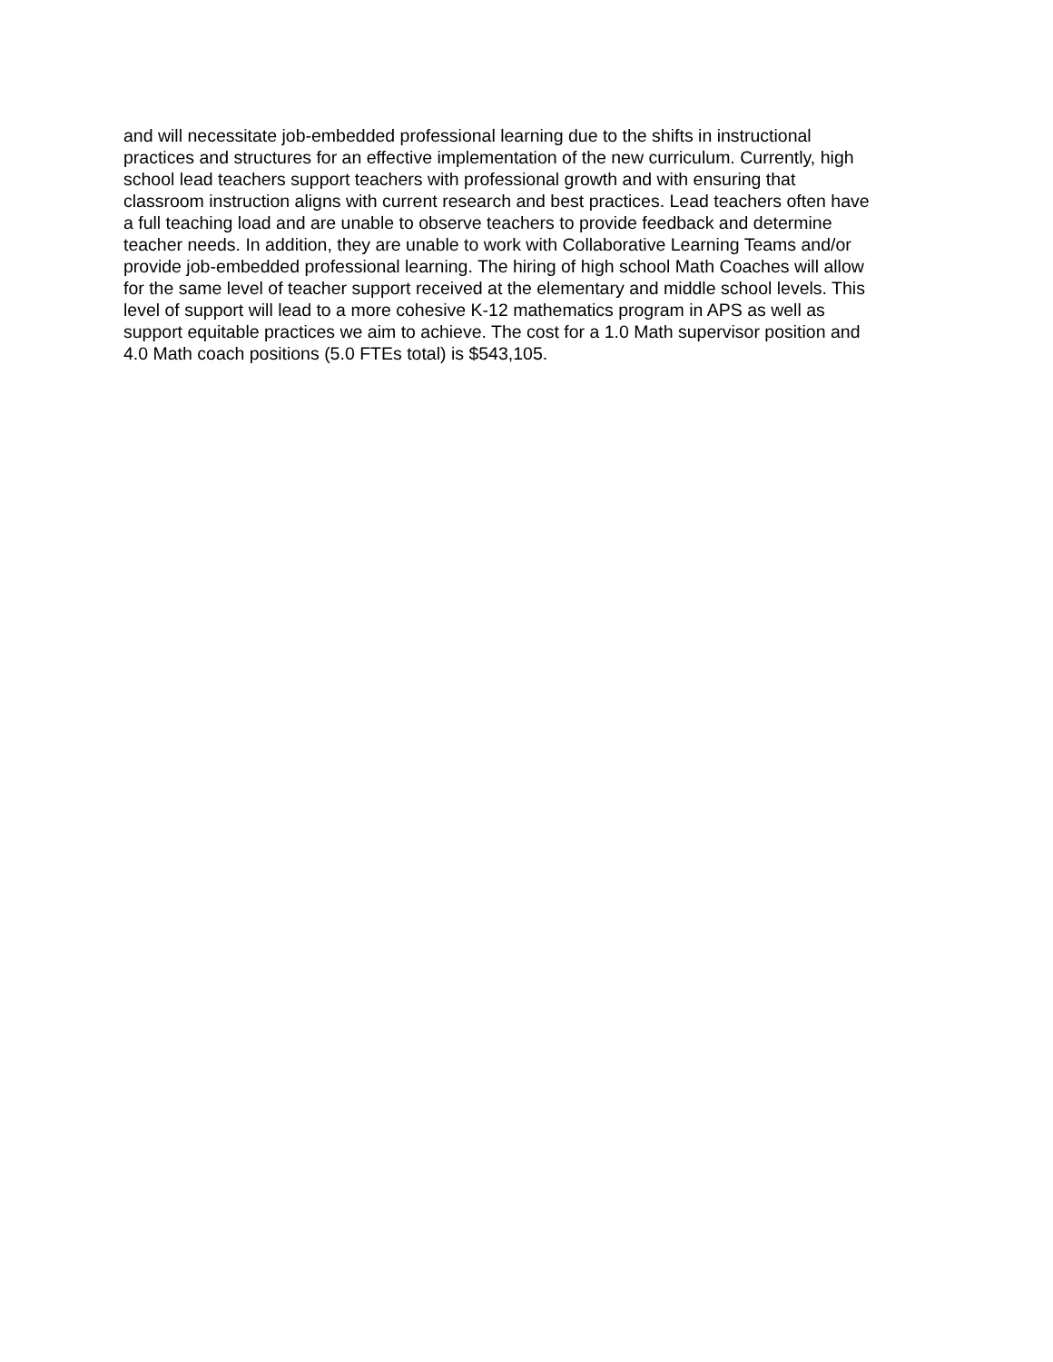and will necessitate job-embedded professional learning due to the shifts in instructional
practices and structures for an effective implementation of the new curriculum. Currently, high
school lead teachers support teachers with professional growth and with ensuring that
classroom instruction aligns with current research and best practices. Lead teachers often have
a full teaching load and are unable to observe teachers to provide feedback and determine
teacher needs. In addition, they are unable to work with Collaborative Learning Teams and/or
provide job-embedded professional learning. The hiring of high school Math Coaches will allow
for the same level of teacher support received at the elementary and middle school levels. This
level of support will lead to a more cohesive K-12 mathematics program in APS as well as
support equitable practices we aim to achieve. The cost for a 1.0 Math supervisor position and
4.0 Math coach positions (5.0 FTEs total) is $543,105.